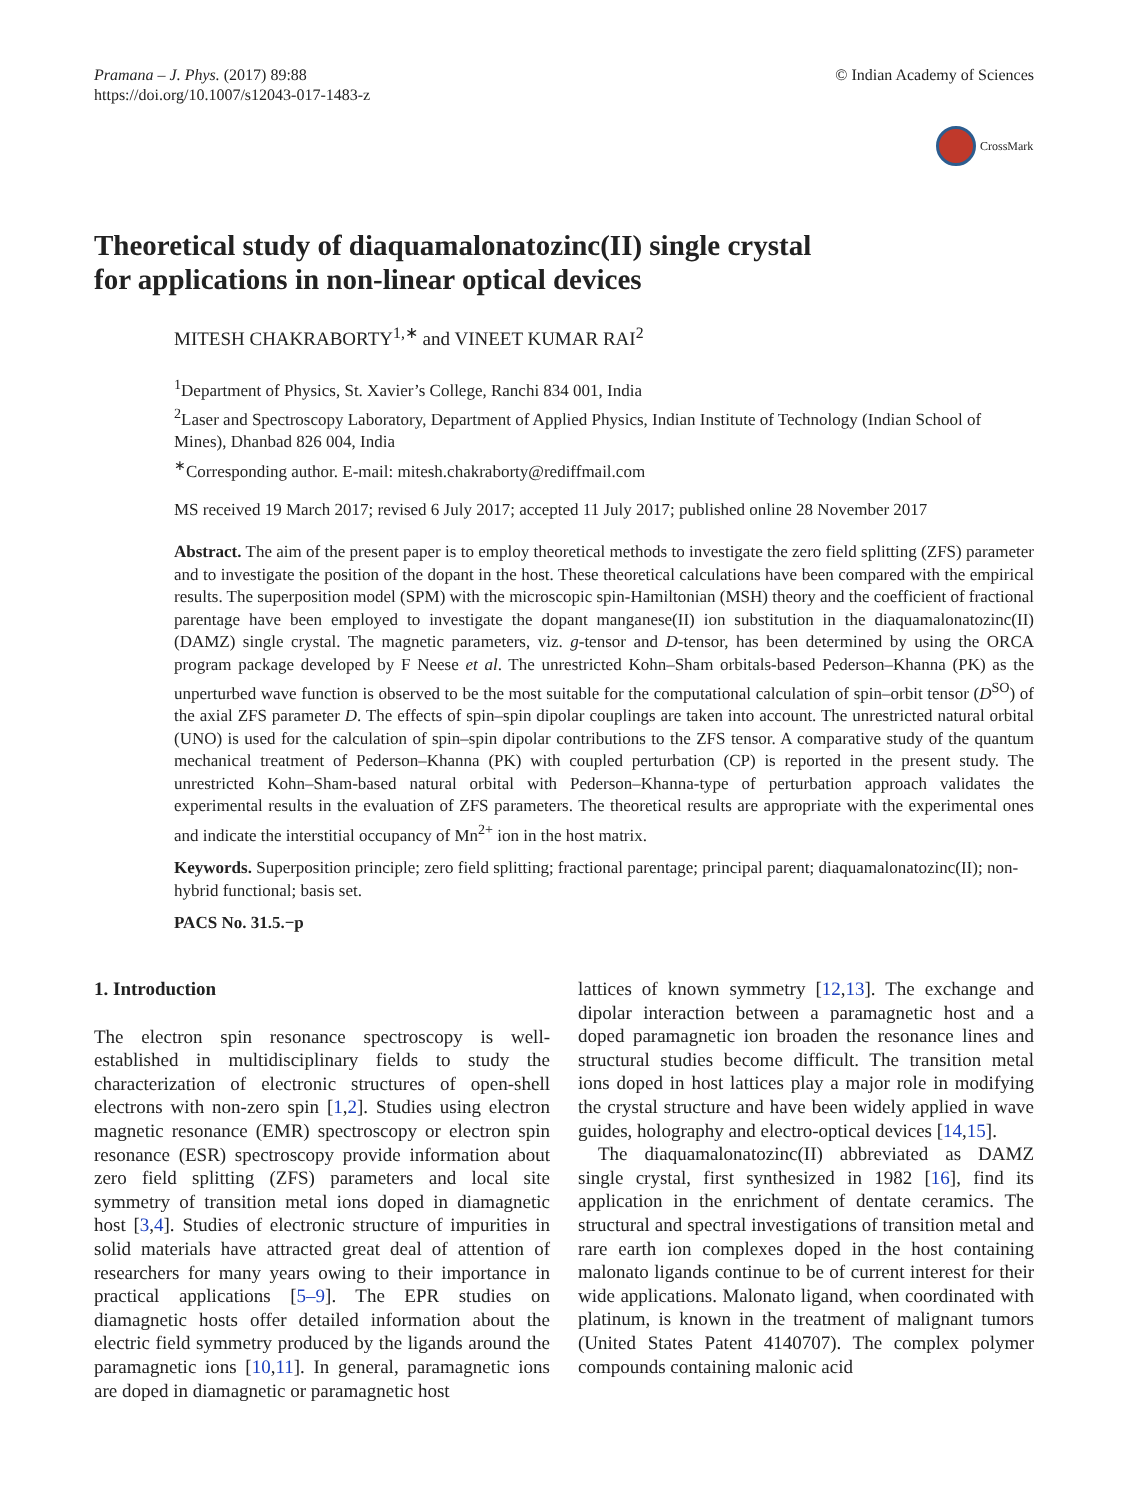Pramana – J. Phys. (2017) 89:88
https://doi.org/10.1007/s12043-017-1483-z
© Indian Academy of Sciences
CrossMark
Theoretical study of diaquamalonatozinc(II) single crystal
for applications in non-linear optical devices
MITESH CHAKRABORTY<sup>1,∗</sup> and VINEET KUMAR RAI<sup>2</sup>
<sup>1</sup> Department of Physics, St. Xavier’s College, Ranchi 834 001, India
<sup>2</sup> Laser and Spectroscopy Laboratory, Department of Applied Physics, Indian Institute of Technology (Indian School of Mines), Dhanbad 826 004, India
<sup>∗</sup>Corresponding author. E-mail: mitesh.chakraborty@rediffmail.com
MS received 19 March 2017; revised 6 July 2017; accepted 11 July 2017; published online 28 November 2017
Abstract. The aim of the present paper is to employ theoretical methods to investigate the zero field splitting (ZFS) parameter and to investigate the position of the dopant in the host. These theoretical calculations have been compared with the empirical results. The superposition model (SPM) with the microscopic spin-Hamiltonian (MSH) theory and the coefficient of fractional parentage have been employed to investigate the dopant manganese(II) ion substitution in the diaquamalonatozinc(II) (DAMZ) single crystal. The magnetic parameters, viz. g-tensor and D-tensor, has been determined by using the ORCA program package developed by F Neese et al. The unrestricted Kohn–Sham orbitals-based Pederson–Khanna (PK) as the unperturbed wave function is observed to be the most suitable for the computational calculation of spin–orbit tensor (D<sup>SO</sup>) of the axial ZFS parameter D. The effects of spin–spin dipolar couplings are taken into account. The unrestricted natural orbital (UNO) is used for the calculation of spin–spin dipolar contributions to the ZFS tensor. A comparative study of the quantum mechanical treatment of Pederson–Khanna (PK) with coupled perturbation (CP) is reported in the present study. The unrestricted Kohn–Sham-based natural orbital with Pederson–Khanna-type of perturbation approach validates the experimental results in the evaluation of ZFS parameters. The theoretical results are appropriate with the experimental ones and indicate the interstitial occupancy of Mn<sup>2+</sup> ion in the host matrix.
Keywords. Superposition principle; zero field splitting; fractional parentage; principal parent; diaquamalonatozinc(II); non-hybrid functional; basis set.
PACS No. 31.5.−p
1. Introduction
The electron spin resonance spectroscopy is well-established in multidisciplinary fields to study the characterization of electronic structures of open-shell electrons with non-zero spin [1,2]. Studies using electron magnetic resonance (EMR) spectroscopy or electron spin resonance (ESR) spectroscopy provide information about zero field splitting (ZFS) parameters and local site symmetry of transition metal ions doped in diamagnetic host [3,4]. Studies of electronic structure of impurities in solid materials have attracted great deal of attention of researchers for many years owing to their importance in practical applications [5–9]. The EPR studies on diamagnetic hosts offer detailed information about the electric field symmetry produced by the ligands around the paramagnetic ions [10,11]. In general, paramagnetic ions are doped in diamagnetic or paramagnetic host
lattices of known symmetry [12,13]. The exchange and dipolar interaction between a paramagnetic host and a doped paramagnetic ion broaden the resonance lines and structural studies become difficult. The transition metal ions doped in host lattices play a major role in modifying the crystal structure and have been widely applied in wave guides, holography and electro-optical devices [14,15].
The diaquamalonatozinc(II) abbreviated as DAMZ single crystal, first synthesized in 1982 [16], find its application in the enrichment of dentate ceramics. The structural and spectral investigations of transition metal and rare earth ion complexes doped in the host containing malonato ligands continue to be of current interest for their wide applications. Malonato ligand, when coordinated with platinum, is known in the treatment of malignant tumors (United States Patent 4140707). The complex polymer compounds containing malonic acid